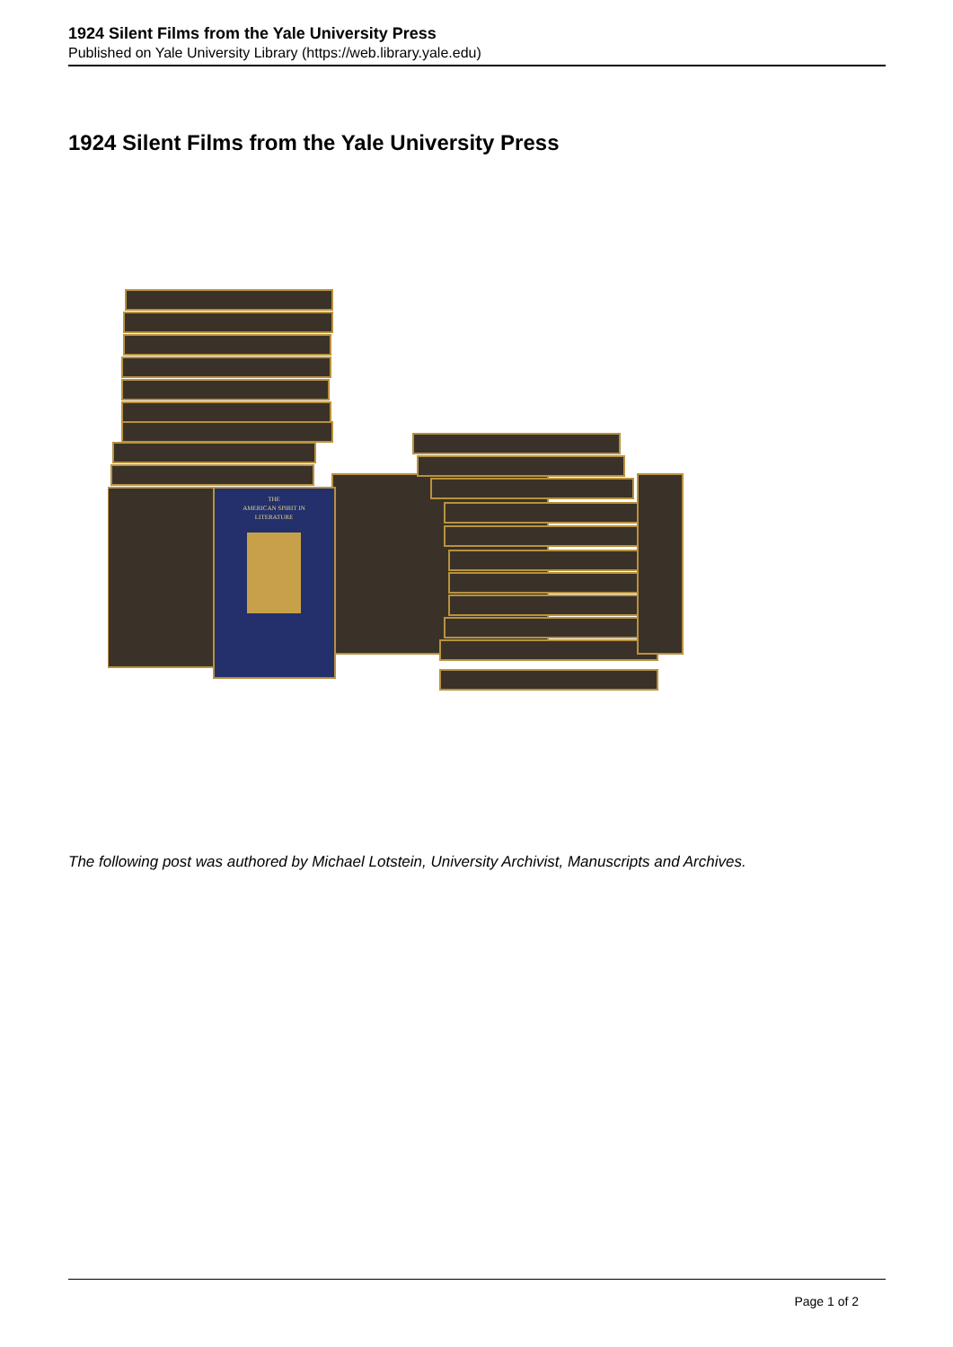1924 Silent Films from the Yale University Press
Published on Yale University Library (https://web.library.yale.edu)
1924 Silent Films from the Yale University Press
THE
AMERICAN SPIRIT IN
LITERATURE
The following post was authored by Michael Lotstein, University Archivist, Manuscripts and Archives.
Page 1 of 2